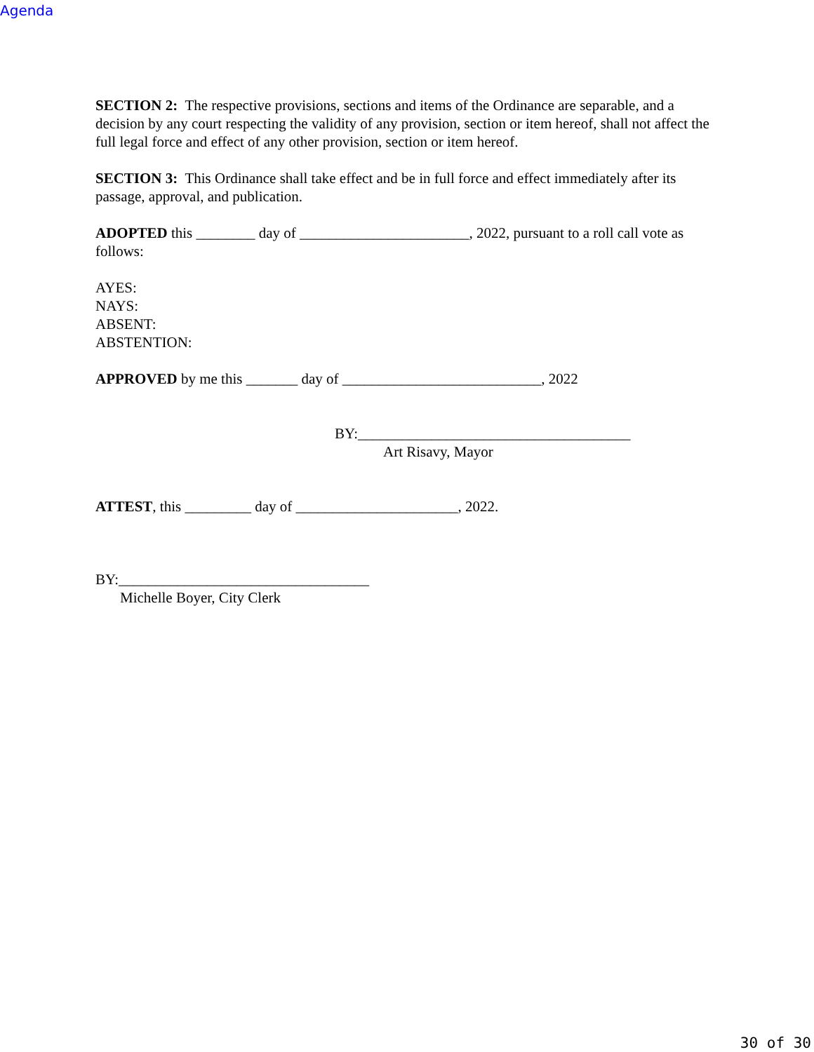Agenda
SECTION 2: The respective provisions, sections and items of the Ordinance are separable, and a decision by any court respecting the validity of any provision, section or item hereof, shall not affect the full legal force and effect of any other provision, section or item hereof.
SECTION 3: This Ordinance shall take effect and be in full force and effect immediately after its passage, approval, and publication.
ADOPTED this ________ day of _______________________, 2022, pursuant to a roll call vote as follows:
AYES:
NAYS:
ABSENT:
ABSTENTION:
APPROVED by me this _______ day of ___________________________, 2022
BY:_____________________________________
Art Risavy, Mayor
ATTEST, this _________ day of ______________________, 2022.
BY:__________________________________
Michelle Boyer, City Clerk
30 of 30